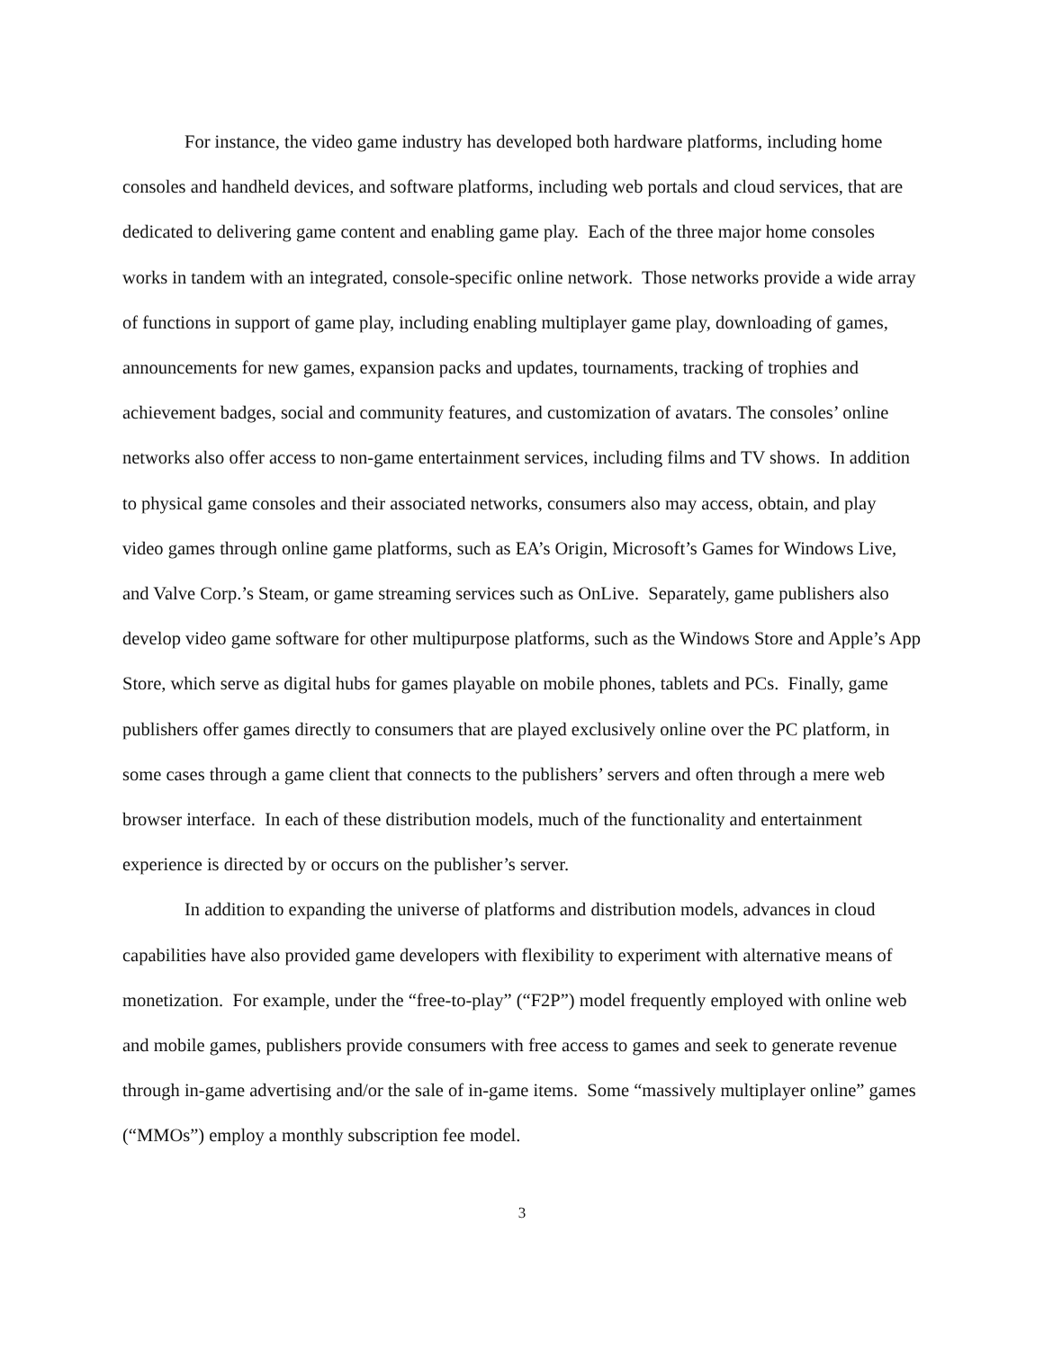For instance, the video game industry has developed both hardware platforms, including home consoles and handheld devices, and software platforms, including web portals and cloud services, that are dedicated to delivering game content and enabling game play. Each of the three major home consoles works in tandem with an integrated, console-specific online network. Those networks provide a wide array of functions in support of game play, including enabling multiplayer game play, downloading of games, announcements for new games, expansion packs and updates, tournaments, tracking of trophies and achievement badges, social and community features, and customization of avatars. The consoles’ online networks also offer access to non-game entertainment services, including films and TV shows. In addition to physical game consoles and their associated networks, consumers also may access, obtain, and play video games through online game platforms, such as EA’s Origin, Microsoft’s Games for Windows Live, and Valve Corp.’s Steam, or game streaming services such as OnLive. Separately, game publishers also develop video game software for other multipurpose platforms, such as the Windows Store and Apple’s App Store, which serve as digital hubs for games playable on mobile phones, tablets and PCs. Finally, game publishers offer games directly to consumers that are played exclusively online over the PC platform, in some cases through a game client that connects to the publishers’ servers and often through a mere web browser interface. In each of these distribution models, much of the functionality and entertainment experience is directed by or occurs on the publisher’s server.
In addition to expanding the universe of platforms and distribution models, advances in cloud capabilities have also provided game developers with flexibility to experiment with alternative means of monetization. For example, under the “free-to-play” (“F2P”) model frequently employed with online web and mobile games, publishers provide consumers with free access to games and seek to generate revenue through in-game advertising and/or the sale of in-game items. Some “massively multiplayer online” games (“MMOs”) employ a monthly subscription fee model.
3